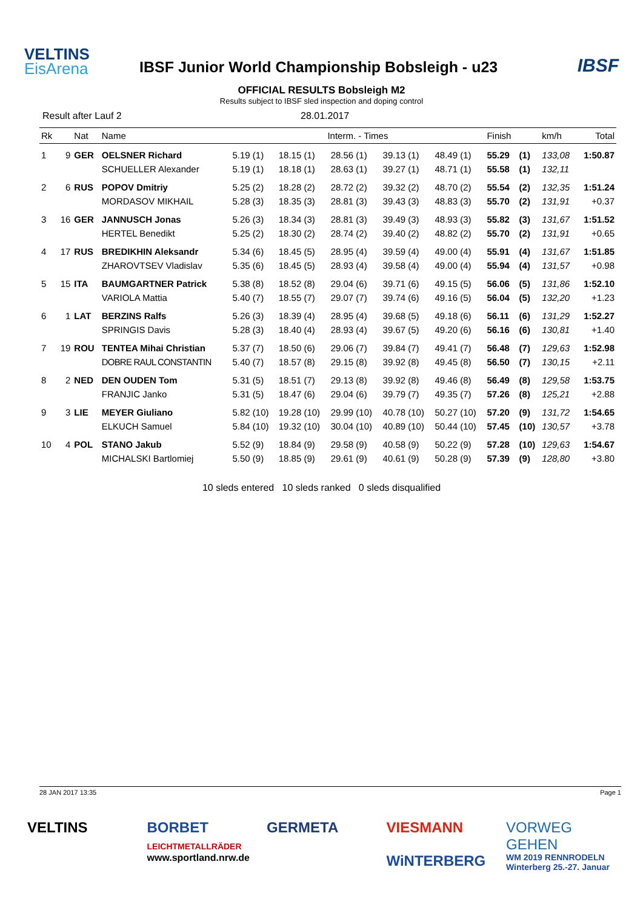VELTINS
EisArena
IBSF Junior World Championship Bobsleigh - u23
IBSF
OFFICIAL RESULTS Bobsleigh M2
Results subject to IBSF sled inspection and doping control
Result after Lauf 2 28.01.2017
| Rk | | Nat | Name | Interm. - Times | | | | | Finish | | km/h | Total |
| --- | --- | --- | --- | --- | --- | --- | --- | --- | --- | --- | --- | --- |
| 1 | 9 | GER | OELSNER Richard | 5.19 (1) | 18.15 (1) | 28.56 (1) | 39.13 (1) | 48.49 (1) | 55.29 | (1) | 133,08 | 1:50.87 |
| | | | SCHUELLER Alexander | 5.19 (1) | 18.18 (1) | 28.63 (1) | 39.27 (1) | 48.71 (1) | 55.58 | (1) | 132,11 | |
| 2 | 6 | RUS | POPOV Dmitriy | 5.25 (2) | 18.28 (2) | 28.72 (2) | 39.32 (2) | 48.70 (2) | 55.54 | (2) | 132,35 | 1:51.24 |
| | | | MORDASOV MIKHAIL | 5.28 (3) | 18.35 (3) | 28.81 (3) | 39.43 (3) | 48.83 (3) | 55.70 | (2) | 131,91 | +0.37 |
| 3 | 16 | GER | JANNUSCH Jonas | 5.26 (3) | 18.34 (3) | 28.81 (3) | 39.49 (3) | 48.93 (3) | 55.82 | (3) | 131,67 | 1:51.52 |
| | | | HERTEL Benedikt | 5.25 (2) | 18.30 (2) | 28.74 (2) | 39.40 (2) | 48.82 (2) | 55.70 | (2) | 131,91 | +0.65 |
| 4 | 17 | RUS | BREDIKHIN Aleksandr | 5.34 (6) | 18.45 (5) | 28.95 (4) | 39.59 (4) | 49.00 (4) | 55.91 | (4) | 131,67 | 1:51.85 |
| | | | ZHAROVTSEV Vladislav | 5.35 (6) | 18.45 (5) | 28.93 (4) | 39.58 (4) | 49.00 (4) | 55.94 | (4) | 131,57 | +0.98 |
| 5 | 15 | ITA | BAUMGARTNER Patrick | 5.38 (8) | 18.52 (8) | 29.04 (6) | 39.71 (6) | 49.15 (5) | 56.06 | (5) | 131,86 | 1:52.10 |
| | | | VARIOLA Mattia | 5.40 (7) | 18.55 (7) | 29.07 (7) | 39.74 (6) | 49.16 (5) | 56.04 | (5) | 132,20 | +1.23 |
| 6 | 1 | LAT | BERZINS Ralfs | 5.26 (3) | 18.39 (4) | 28.95 (4) | 39.68 (5) | 49.18 (6) | 56.11 | (6) | 131,29 | 1:52.27 |
| | | | SPRINGIS Davis | 5.28 (3) | 18.40 (4) | 28.93 (4) | 39.67 (5) | 49.20 (6) | 56.16 | (6) | 130,81 | +1.40 |
| 7 | 19 | ROU | TENTEA Mihai Christian | 5.37 (7) | 18.50 (6) | 29.06 (7) | 39.84 (7) | 49.41 (7) | 56.48 | (7) | 129,63 | 1:52.98 |
| | | | DOBRE RAUL CONSTANTIN | 5.40 (7) | 18.57 (8) | 29.15 (8) | 39.92 (8) | 49.45 (8) | 56.50 | (7) | 130,15 | +2.11 |
| 8 | 2 | NED | DEN OUDEN Tom | 5.31 (5) | 18.51 (7) | 29.13 (8) | 39.92 (8) | 49.46 (8) | 56.49 | (8) | 129,58 | 1:53.75 |
| | | | FRANJIC Janko | 5.31 (5) | 18.47 (6) | 29.04 (6) | 39.79 (7) | 49.35 (7) | 57.26 | (8) | 125,21 | +2.88 |
| 9 | 3 | LIE | MEYER Giuliano | 5.82 (10) | 19.28 (10) | 29.99 (10) | 40.78 (10) | 50.27 (10) | 57.20 | (9) | 131,72 | 1:54.65 |
| | | | ELKUCH Samuel | 5.84 (10) | 19.32 (10) | 30.04 (10) | 40.89 (10) | 50.44 (10) | 57.45 | (10) | 130,57 | +3.78 |
| 10 | 4 | POL | STANO Jakub | 5.52 (9) | 18.84 (9) | 29.58 (9) | 40.58 (9) | 50.22 (9) | 57.28 | (10) | 129,63 | 1:54.67 |
| | | | MICHALSKI Bartlomiej | 5.50 (9) | 18.85 (9) | 29.61 (9) | 40.61 (9) | 50.28 (9) | 57.39 | (9) | 128,80 | +3.80 |
10 sleds entered 10 sleds ranked 0 sleds disqualified
28 JAN 2017 13:35 Page 1
VELTINS
BORBET LEICHTMETALLRÄDER
GERMETA
VIESMANN
VORWEG GEHEN
www.sportland.nrw.de
WiNTERBERG
WM 2019 RENNRODELN Winterberg 25.-27. Januar